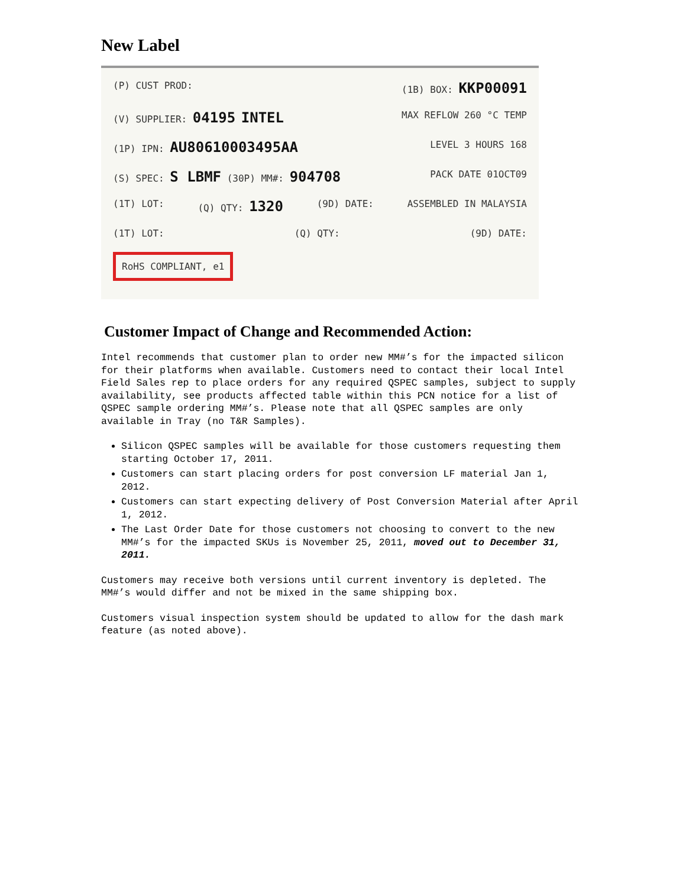New Label
(P) CUST PROD: (1B) BOX: KKP00091
(V) SUPPLIER: 04195 INTEL MAX REFLOW 260 °C TEMP
(1P) IPN: AU80610003495AA LEVEL 3 HOURS 168
(S) SPEC: S LBMF (30P) MM#: 904708 PACK DATE 01OCT09
(1T) LOT: (Q) QTY: 1320 (9D) DATE: ASSEMBLED IN MALAYSIA
(1T) LOT: (Q) QTY: (9D) DATE:
RoHS COMPLIANT, e1
Customer Impact of Change and Recommended Action:
Intel recommends that customer plan to order new MM#’s for the impacted silicon for their platforms when available. Customers need to contact their local Intel Field Sales rep to place orders for any required QSPEC samples, subject to supply availability, see products affected table within this PCN notice for a list of QSPEC sample ordering MM#’s. Please note that all QSPEC samples are only available in Tray (no T&R Samples).
Silicon QSPEC samples will be available for those customers requesting them starting October 17, 2011.
Customers can start placing orders for post conversion LF material Jan 1, 2012.
Customers can start expecting delivery of Post Conversion Material after April 1, 2012.
The Last Order Date for those customers not choosing to convert to the new MM#’s for the impacted SKUs is November 25, 2011, moved out to December 31, 2011.
Customers may receive both versions until current inventory is depleted. The MM#’s would differ and not be mixed in the same shipping box.
Customers visual inspection system should be updated to allow for the dash mark feature (as noted above).